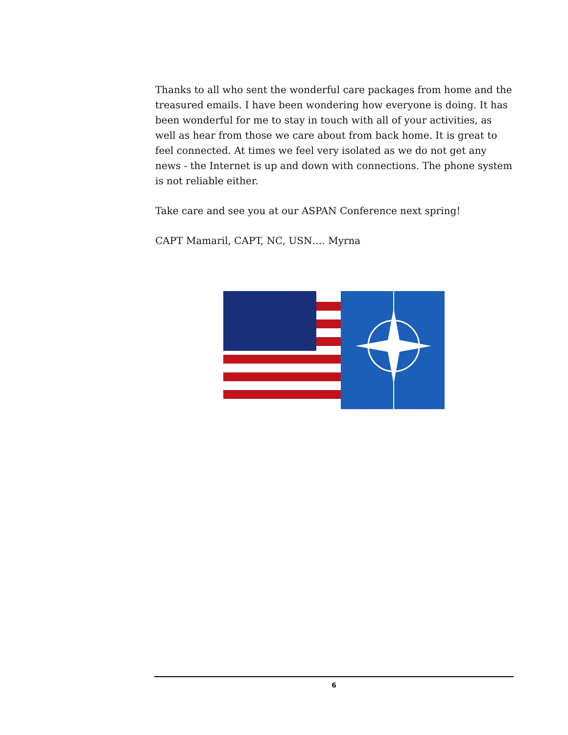Thanks to all who sent the wonderful care packages from home and the treasured emails. I have been wondering how everyone is doing. It has been wonderful for me to stay in touch with all of your activities, as well as hear from those we care about from back home. It is great to feel connected. At times we feel very isolated as we do not get any news - the Internet is up and down with connections. The phone system is not reliable either.
Take care and see you at our ASPAN Conference next spring!
CAPT Mamaril, CAPT, NC, USN…. Myrna
6